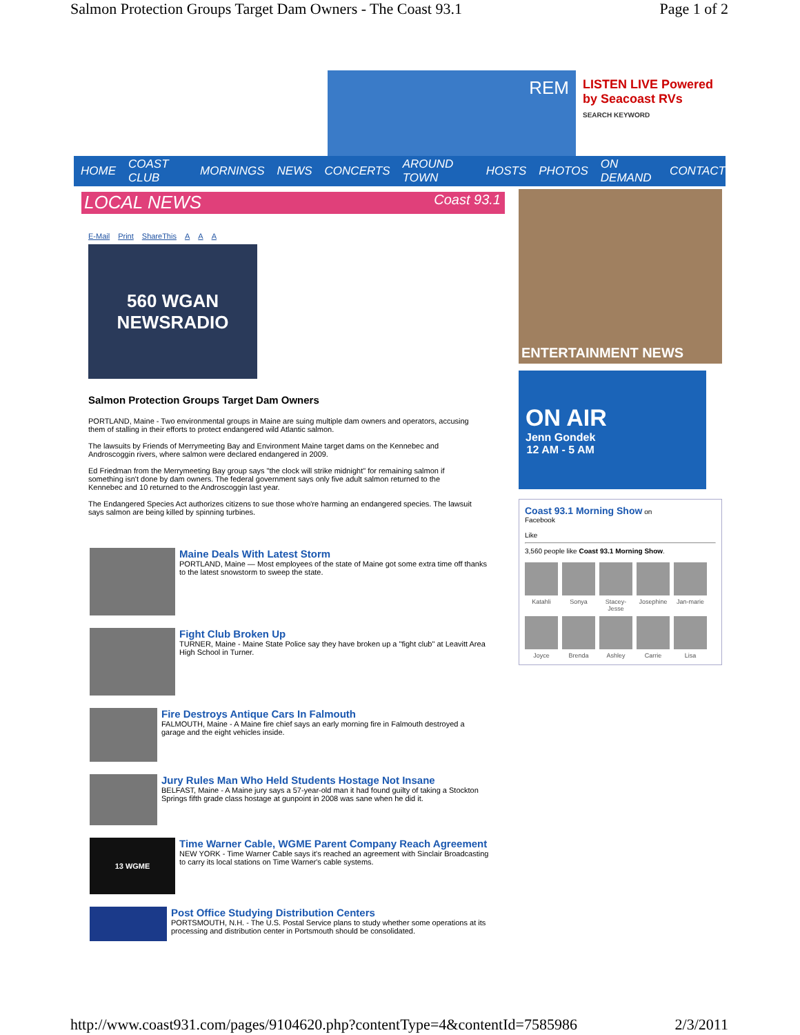Salmon Protection Groups Target Dam Owners - The Coast 93.1 Page 1 of 2
REM
LISTEN LIVE Powered by Seacoast RVs
SEARCH KEYWORD
HOME COAST CLUB MORNINGS NEWS CONCERTS AROUND TOWN HOSTS PHOTOS ON DEMAND CONTACT
LOCAL NEWS Coast 93.1
E-Mail Print ShareThis A A A
560 WGAN
NEWSRADIO
Salmon Protection Groups Target Dam Owners
PORTLAND, Maine - Two environmental groups in Maine are suing multiple dam owners and operators, accusing them of stalling in their efforts to protect endangered wild Atlantic salmon.
The lawsuits by Friends of Merrymeeting Bay and Environment Maine target dams on the Kennebec and Androscoggin rivers, where salmon were declared endangered in 2009.
Ed Friedman from the Merrymeeting Bay group says "the clock will strike midnight" for remaining salmon if something isn't done by dam owners. The federal government says only five adult salmon returned to the Kennebec and 10 returned to the Androscoggin last year.
The Endangered Species Act authorizes citizens to sue those who're harming an endangered species. The lawsuit says salmon are being killed by spinning turbines.
Maine Deals With Latest Storm
PORTLAND, Maine — Most employees of the state of Maine got some extra time off thanks to the latest snowstorm to sweep the state.
Fight Club Broken Up
TURNER, Maine - Maine State Police say they have broken up a "fight club" at Leavitt Area High School in Turner.
Fire Destroys Antique Cars In Falmouth
FALMOUTH, Maine - A Maine fire chief says an early morning fire in Falmouth destroyed a garage and the eight vehicles inside.
Jury Rules Man Who Held Students Hostage Not Insane
BELFAST, Maine - A Maine jury says a 57-year-old man it had found guilty of taking a Stockton Springs fifth grade class hostage at gunpoint in 2008 was sane when he did it.
13 WGME
Time Warner Cable, WGME Parent Company Reach Agreement
NEW YORK - Time Warner Cable says it's reached an agreement with Sinclair Broadcasting to carry its local stations on Time Warner's cable systems.
Post Office Studying Distribution Centers
PORTSMOUTH, N.H. - The U.S. Postal Service plans to study whether some operations at its processing and distribution center in Portsmouth should be consolidated.
ENTERTAINMENT NEWS
ON AIR
Jenn Gondek
12 AM - 5 AM
Coast 93.1 Morning Show on
Facebook
Like
3,560 people like Coast 93.1 Morning Show.
Katahli
Sonya
Stacey-Jesse
Josephine
Jan-marie
Joyce
Brenda
Ashley
Carrie
Lisa
http://www.coast931.com/pages/9104620.php?contentType=4&contentId=7585986 2/3/2011